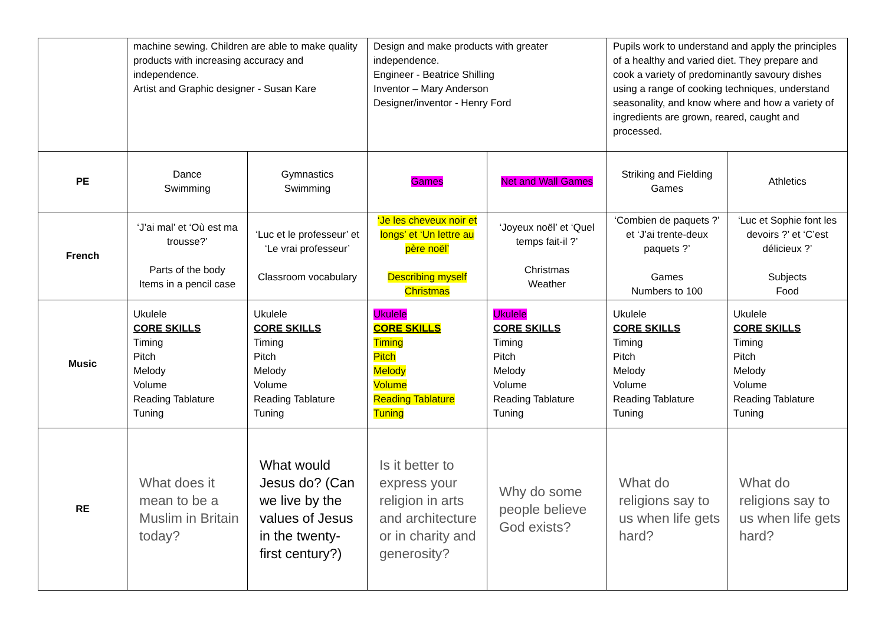| | machine sewing. Children are able to make quality products with increasing accuracy and independence. Artist and Graphic designer - Susan Kare | | Design and make products with greater independence. Engineer - Beatrice Shilling Inventor – Mary Anderson Designer/inventor - Henry Ford | | Pupils work to understand and apply the principles of a healthy and varied diet. They prepare and cook a variety of predominantly savoury dishes using a range of cooking techniques, understand seasonality, and know where and how a variety of ingredients are grown, reared, caught and processed. | |
| PE | Dance Swimming | Gymnastics Swimming | Games | Net and Wall Games | Striking and Fielding Games | Athletics |
| French | ‘J’ai mal’ et ‘Où est ma trousse?’ Parts of the body Items in a pencil case | ‘Luc et le professeur’ et ‘Le vrai professeur’ Classroom vocabulary | ‘Je les cheveux noir et longs’ et ‘Un lettre au père noël’ Describing myself Christmas | ‘Joyeux noël’ et ‘Quel temps fait-il ?’ Christmas Weather | ‘Combien de paquets ?’ et ‘J’ai trente-deux paquets ?’ Games Numbers to 100 | ‘Luc et Sophie font les devoirs ?’ et ‘C’est délicieux ?’ Subjects Food |
| Music | Ukulele CORE SKILLS Timing Pitch Melody Volume Reading Tablature Tuning | Ukulele CORE SKILLS Timing Pitch Melody Volume Reading Tablature Tuning | Ukulele CORE SKILLS Timing Pitch Melody Volume Reading Tablature Tuning | Ukulele CORE SKILLS Timing Pitch Melody Volume Reading Tablature Tuning | Ukulele CORE SKILLS Timing Pitch Melody Volume Reading Tablature Tuning | Ukulele CORE SKILLS Timing Pitch Melody Volume Reading Tablature Tuning |
| RE | What does it mean to be a Muslim in Britain today? | What would Jesus do? (Can we live by the values of Jesus in the twenty-first century?) | Is it better to express your religion in arts and architecture or in charity and generosity? | Why do some people believe God exists? | What do religions say to us when life gets hard? | What do religions say to us when life gets hard? |